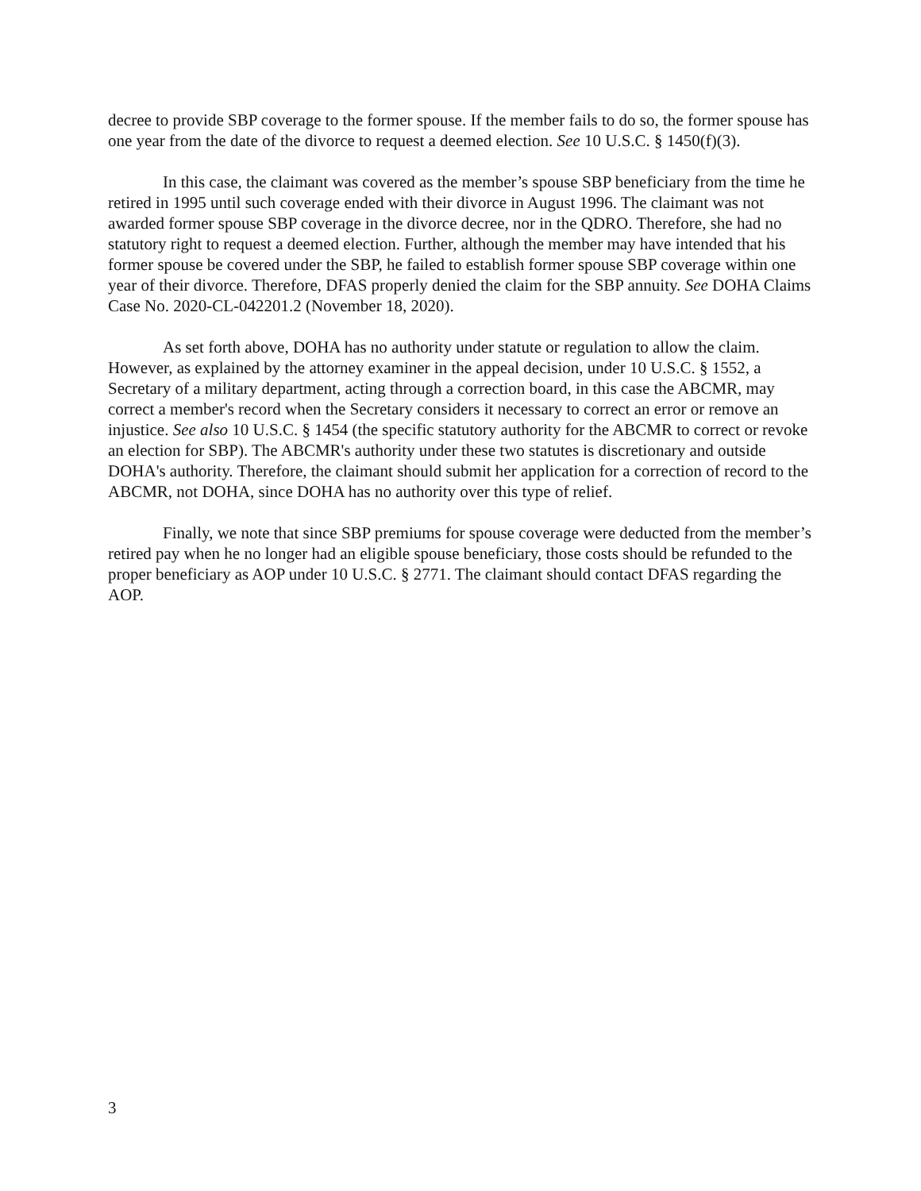decree to provide SBP coverage to the former spouse. If the member fails to do so, the former spouse has one year from the date of the divorce to request a deemed election. See 10 U.S.C. § 1450(f)(3).
In this case, the claimant was covered as the member’s spouse SBP beneficiary from the time he retired in 1995 until such coverage ended with their divorce in August 1996. The claimant was not awarded former spouse SBP coverage in the divorce decree, nor in the QDRO. Therefore, she had no statutory right to request a deemed election. Further, although the member may have intended that his former spouse be covered under the SBP, he failed to establish former spouse SBP coverage within one year of their divorce. Therefore, DFAS properly denied the claim for the SBP annuity. See DOHA Claims Case No. 2020-CL-042201.2 (November 18, 2020).
As set forth above, DOHA has no authority under statute or regulation to allow the claim. However, as explained by the attorney examiner in the appeal decision, under 10 U.S.C. § 1552, a Secretary of a military department, acting through a correction board, in this case the ABCMR, may correct a member's record when the Secretary considers it necessary to correct an error or remove an injustice. See also 10 U.S.C. § 1454 (the specific statutory authority for the ABCMR to correct or revoke an election for SBP). The ABCMR's authority under these two statutes is discretionary and outside DOHA's authority. Therefore, the claimant should submit her application for a correction of record to the ABCMR, not DOHA, since DOHA has no authority over this type of relief.
Finally, we note that since SBP premiums for spouse coverage were deducted from the member’s retired pay when he no longer had an eligible spouse beneficiary, those costs should be refunded to the proper beneficiary as AOP under 10 U.S.C. § 2771. The claimant should contact DFAS regarding the AOP.
3